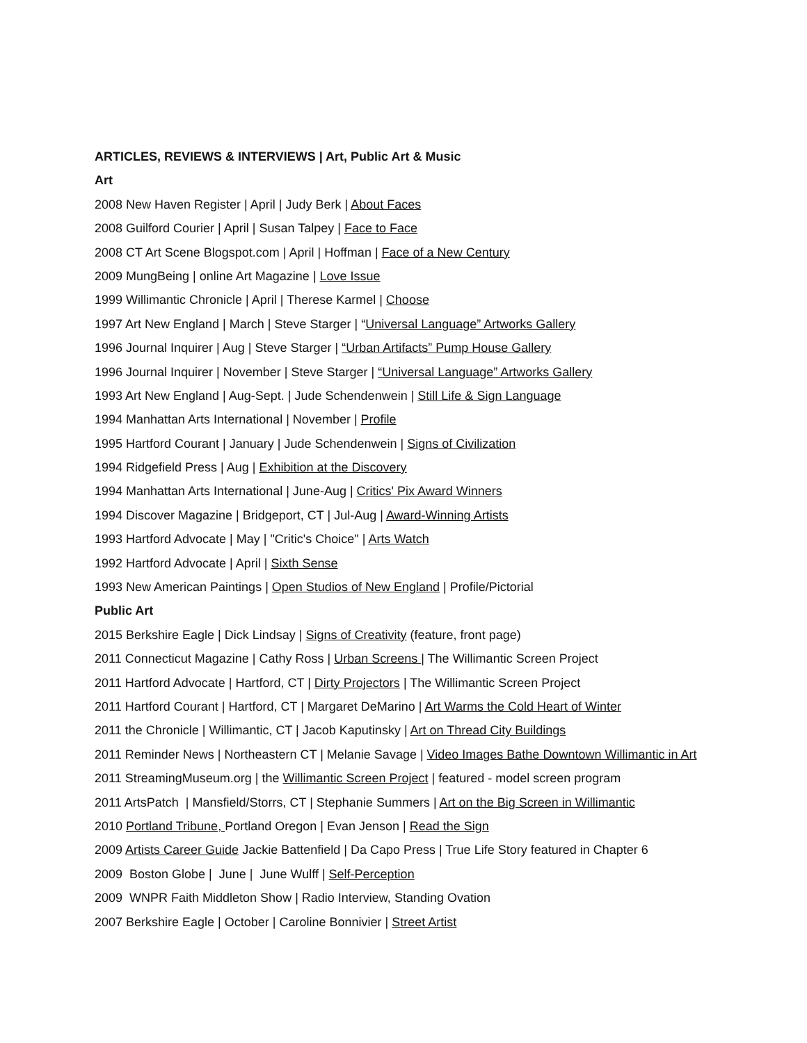ARTICLES, REVIEWS & INTERVIEWS | Art, Public Art & Music
Art
2008 New Haven Register | April | Judy Berk | About Faces
2008 Guilford Courier | April | Susan Talpey | Face to Face
2008 CT Art Scene Blogspot.com | April | Hoffman | Face of a New Century
2009 MungBeing | online Art Magazine | Love Issue
1999 Willimantic Chronicle | April | Therese Karmel | Choose
1997 Art New England | March | Steve Starger | “Universal Language” Artworks Gallery
1996 Journal Inquirer | Aug | Steve Starger | “Urban Artifacts” Pump House Gallery
1996 Journal Inquirer | November | Steve Starger | “Universal Language” Artworks Gallery
1993 Art New England | Aug-Sept. | Jude Schendenwein | Still Life & Sign Language
1994 Manhattan Arts International | November | Profile
1995 Hartford Courant | January | Jude Schendenwein | Signs of Civilization
1994 Ridgefield Press | Aug | Exhibition at the Discovery
1994 Manhattan Arts International | June-Aug | Critics' Pix Award Winners
1994 Discover Magazine | Bridgeport, CT | Jul-Aug | Award-Winning Artists
1993 Hartford Advocate | May | "Critic's Choice" | Arts Watch
1992 Hartford Advocate | April | Sixth Sense
1993 New American Paintings | Open Studios of New England | Profile/Pictorial
Public Art
2015 Berkshire Eagle | Dick Lindsay | Signs of Creativity (feature, front page)
2011 Connecticut Magazine | Cathy Ross | Urban Screens | The Willimantic Screen Project
2011 Hartford Advocate | Hartford, CT | Dirty Projectors | The Willimantic Screen Project
2011 Hartford Courant | Hartford, CT | Margaret DeMarino | Art Warms the Cold Heart of Winter
2011 the Chronicle | Willimantic, CT | Jacob Kaputinsky | Art on Thread City Buildings
2011 Reminder News | Northeastern CT | Melanie Savage | Video Images Bathe Downtown Willimantic in Art
2011 StreamingMuseum.org | the Willimantic Screen Project | featured - model screen program
2011 ArtsPatch | Mansfield/Storrs, CT | Stephanie Summers | Art on the Big Screen in Willimantic
2010 Portland Tribune, Portland Oregon | Evan Jenson | Read the Sign
2009 Artists Career Guide Jackie Battenfield | Da Capo Press | True Life Story featured in Chapter 6
2009 Boston Globe | June | June Wulff | Self-Perception
2009 WNPR Faith Middleton Show | Radio Interview, Standing Ovation
2007 Berkshire Eagle | October | Caroline Bonnivier | Street Artist